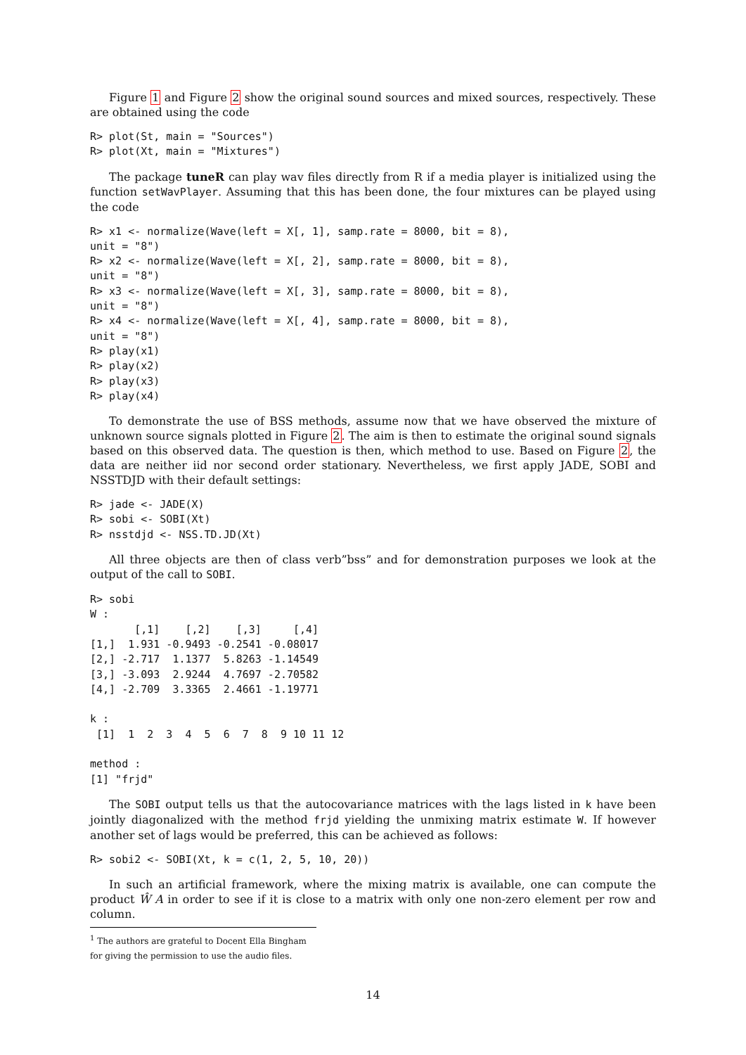Figure 1 and Figure 2 show the original sound sources and mixed sources, respectively. These are obtained using the code
R> plot(St, main = "Sources")
R> plot(Xt, main = "Mixtures")
The package tuneR can play wav files directly from R if a media player is initialized using the function setWavPlayer. Assuming that this has been done, the four mixtures can be played using the code
R> x1 <- normalize(Wave(left = X[, 1], samp.rate = 8000, bit = 8),
unit = "8")
R> x2 <- normalize(Wave(left = X[, 2], samp.rate = 8000, bit = 8),
unit = "8")
R> x3 <- normalize(Wave(left = X[, 3], samp.rate = 8000, bit = 8),
unit = "8")
R> x4 <- normalize(Wave(left = X[, 4], samp.rate = 8000, bit = 8),
unit = "8")
R> play(x1)
R> play(x2)
R> play(x3)
R> play(x4)
To demonstrate the use of BSS methods, assume now that we have observed the mixture of unknown source signals plotted in Figure 2. The aim is then to estimate the original sound signals based on this observed data. The question is then, which method to use. Based on Figure 2, the data are neither iid nor second order stationary. Nevertheless, we first apply JADE, SOBI and NSSTDJD with their default settings:
R> jade <- JADE(X)
R> sobi <- SOBI(Xt)
R> nsstdjd <- NSS.TD.JD(Xt)
All three objects are then of class verb”bss” and for demonstration purposes we look at the output of the call to SOBI.
R> sobi
W :
       [,1]    [,2]    [,3]     [,4]
[1,]  1.931 -0.9493 -0.2541 -0.08017
[2,] -2.717  1.1377  5.8263 -1.14549
[3,] -3.093  2.9244  4.7697 -2.70582
[4,] -2.709  3.3365  2.4661 -1.19771

k :
 [1]  1  2  3  4  5  6  7  8  9 10 11 12

method :
[1] "frjd"
The SOBI output tells us that the autocovariance matrices with the lags listed in k have been jointly diagonalized with the method frjd yielding the unmixing matrix estimate W. If however another set of lags would be preferred, this can be achieved as follows:
R> sobi2 <- SOBI(Xt, k = c(1, 2, 5, 10, 20))
In such an artificial framework, where the mixing matrix is available, one can compute the product Ŵ A in order to see if it is close to a matrix with only one non-zero element per row and column.
<sup>1</sup> The authors are grateful to Docent Ella Bingham for giving the permission to use the audio files.
14